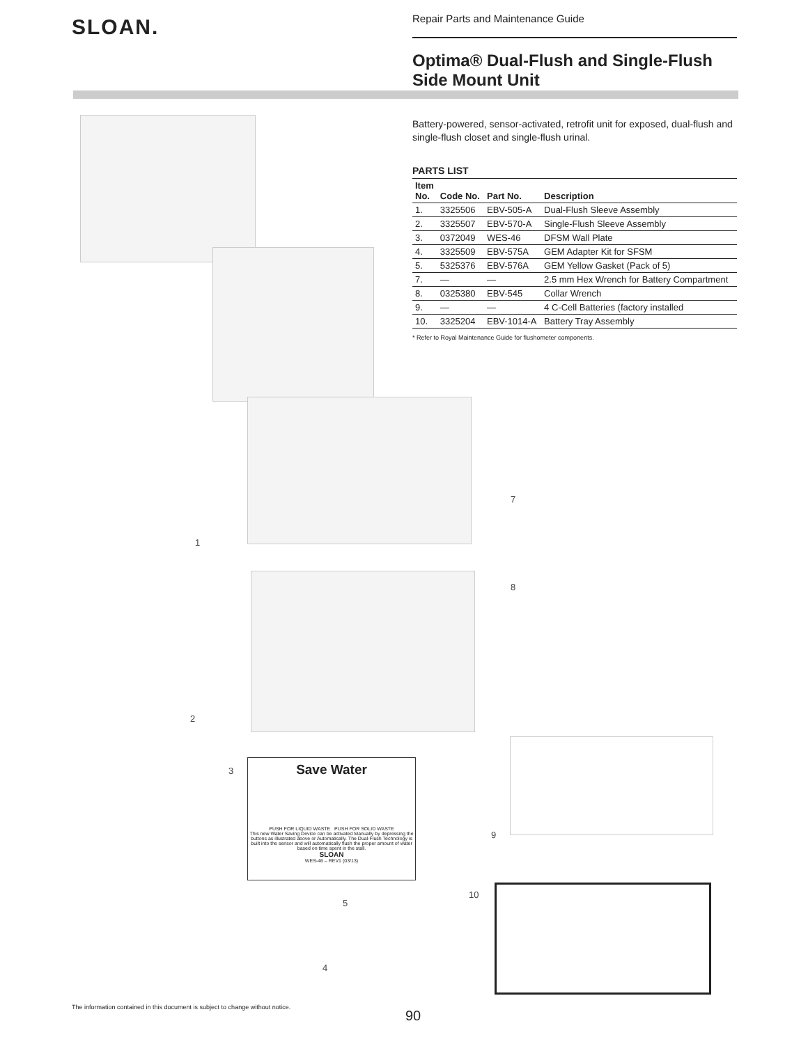SLOAN.
Repair Parts and Maintenance Guide
Optima® Dual-Flush and Single-Flush Side Mount Unit
Battery-powered, sensor-activated, retrofit unit for exposed, dual-flush and single-flush closet and single-flush urinal.
PARTS LIST
| Item No. | Code No. | Part No. | Description |
| --- | --- | --- | --- |
| 1. | 3325506 | EBV-505-A | Dual-Flush Sleeve Assembly |
| 2. | 3325507 | EBV-570-A | Single-Flush Sleeve Assembly |
| 3. | 0372049 | WES-46 | DFSM Wall Plate |
| 4. | 3325509 | EBV-575A | GEM Adapter Kit for SFSM |
| 5. | 5325376 | EBV-576A | GEM Yellow Gasket (Pack of 5) |
| 7. | — | — | 2.5 mm Hex Wrench for Battery Compartment |
| 8. | 0325380 | EBV-545 | Collar Wrench |
| 9. | — | — | 4 C-Cell Batteries (factory installed |
| 10. | 3325204 | EBV-1014-A | Battery Tray Assembly |
* Refer to Royal Maintenance Guide for flushometer components.
1
2
3
Save Water
PUSH FOR LIQUID WASTE PUSH FOR SOLID WASTE
This new Water Saving Device can be activated Manually by depressing the buttons as illustrated above or Automatically. The Dual-Flush Technology is built into the sensor and will automatically flush the proper amount of water based on time spent in the stall.
SLOAN
WES-46 – REV1 (03/13)
5
4
7
8
9
10
The information contained in this document is subject to change without notice.
90